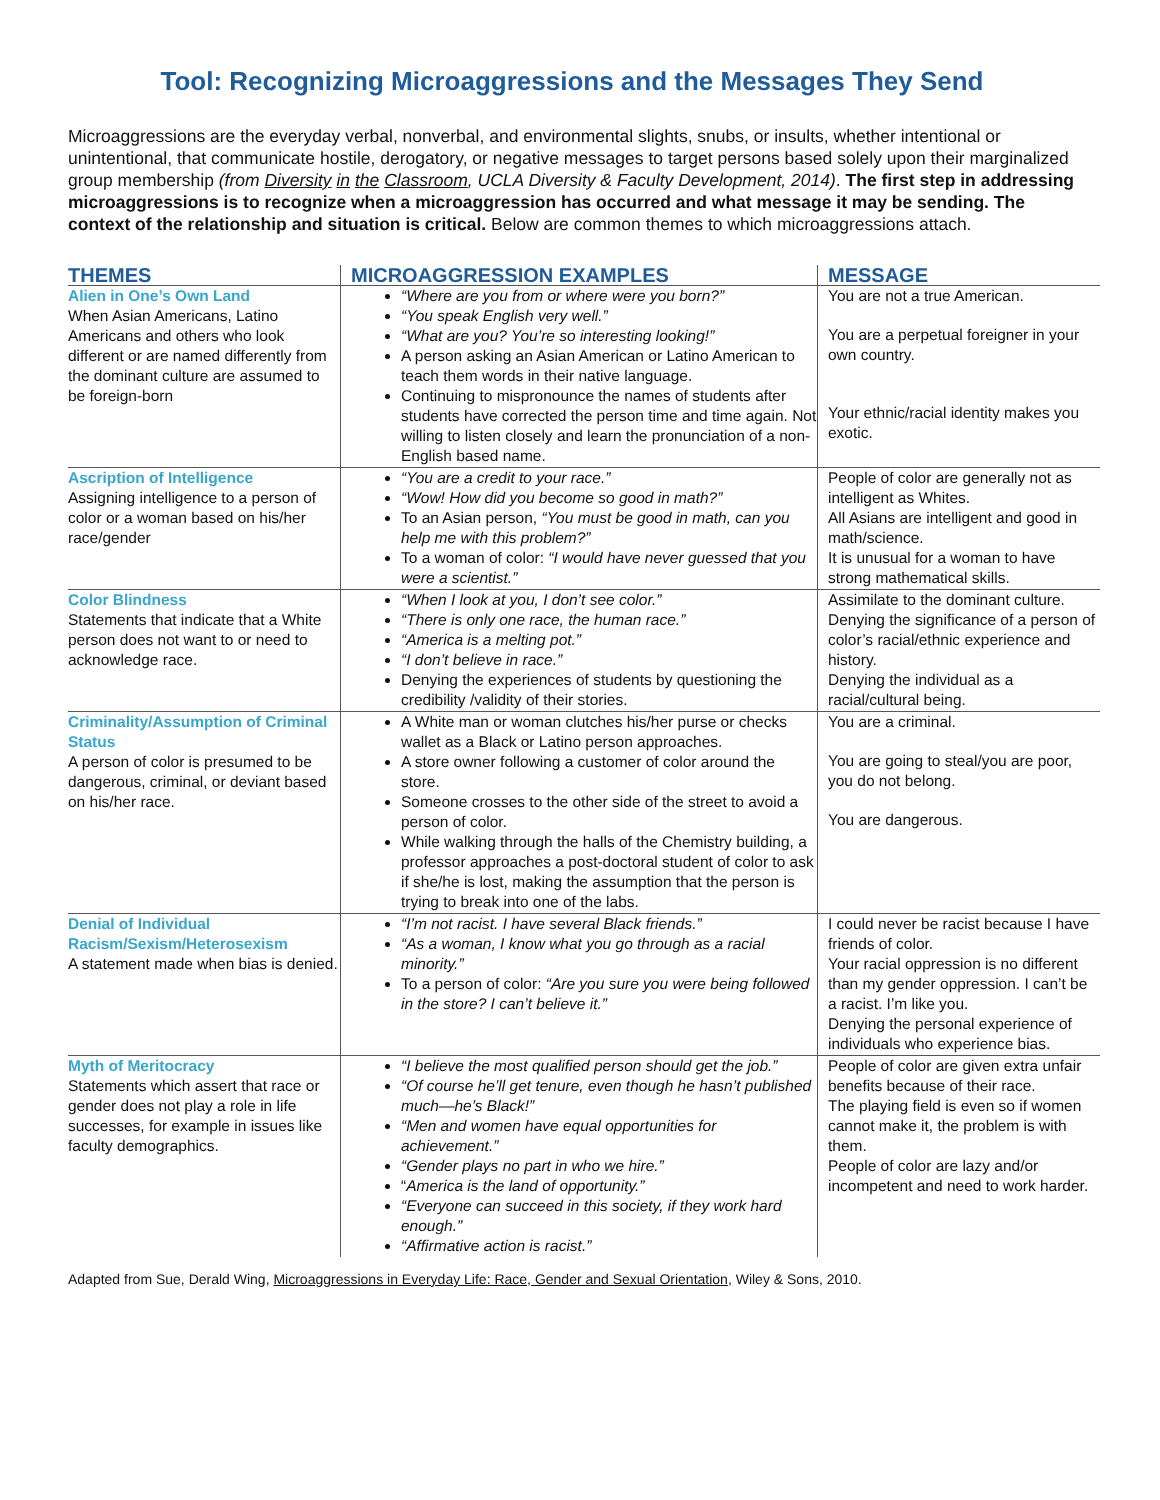Tool: Recognizing Microaggressions and the Messages They Send
Microaggressions are the everyday verbal, nonverbal, and environmental slights, snubs, or insults, whether intentional or unintentional, that communicate hostile, derogatory, or negative messages to target persons based solely upon their marginalized group membership (from Diversity in the Classroom, UCLA Diversity & Faculty Development, 2014). The first step in addressing microaggressions is to recognize when a microaggression has occurred and what message it may be sending. The context of the relationship and situation is critical. Below are common themes to which microaggressions attach.
| THEMES | MICROAGGRESSION EXAMPLES | MESSAGE |
| --- | --- | --- |
| Alien in One’s Own Land When Asian Americans, Latino Americans and others who look different or are named differently from the dominant culture are assumed to be foreign-born | “Where are you from or where were you born?” “You speak English very well.” “What are you? You’re so interesting looking!” A person asking an Asian American or Latino American to teach them words in their native language. Continuing to mispronounce the names of students after students have corrected the person time and time again. Not willing to listen closely and learn the pronunciation of a non-English based name. | You are not a true American. You are a perpetual foreigner in your own country. Your ethnic/racial identity makes you exotic. |
| Ascription of Intelligence Assigning intelligence to a person of color or a woman based on his/her race/gender | “You are a credit to your race.” “Wow! How did you become so good in math?” To an Asian person, “You must be good in math, can you help me with this problem?” To a woman of color: “I would have never guessed that you were a scientist.” | People of color are generally not as intelligent as Whites. All Asians are intelligent and good in math/science. It is unusual for a woman to have strong mathematical skills. |
| Color Blindness Statements that indicate that a White person does not want to or need to acknowledge race. | “When I look at you, I don’t see color.” “There is only one race, the human race.” “America is a melting pot.” “I don’t believe in race.” Denying the experiences of students by questioning the credibility /validity of their stories. | Assimilate to the dominant culture. Denying the significance of a person of color’s racial/ethnic experience and history. Denying the individual as a racial/cultural being. |
| Criminality/Assumption of Criminal Status A person of color is presumed to be dangerous, criminal, or deviant based on his/her race. | A White man or woman clutches his/her purse or checks wallet as a Black or Latino person approaches. A store owner following a customer of color around the store. Someone crosses to the other side of the street to avoid a person of color. While walking through the halls of the Chemistry building, a professor approaches a post-doctoral student of color to ask if she/he is lost, making the assumption that the person is trying to break into one of the labs. | You are a criminal. You are going to steal/you are poor, you do not belong. You are dangerous. |
| Denial of Individual Racism/Sexism/Heterosexism A statement made when bias is denied. | “I’m not racist. I have several Black friends.” “As a woman, I know what you go through as a racial minority.” To a person of color: “Are you sure you were being followed in the store? I can’t believe it.” | I could never be racist because I have friends of color. Your racial oppression is no different than my gender oppression. I can’t be a racist. I’m like you. Denying the personal experience of individuals who experience bias. |
| Myth of Meritocracy Statements which assert that race or gender does not play a role in life successes, for example in issues like faculty demographics. | “I believe the most qualified person should get the job.” “Of course he’ll get tenure, even though he hasn’t published much—he’s Black!” “Men and women have equal opportunities for achievement.” “Gender plays no part in who we hire.” “ America is the land of opportunity.” “Everyone can succeed in this society, if they work hard enough.” “Affirmative action is racist.” | People of color are given extra unfair benefits because of their race. The playing field is even so if women cannot make it, the problem is with them. People of color are lazy and/or incompetent and need to work harder. |
Adapted from Sue, Derald Wing, Microaggressions in Everyday Life: Race, Gender and Sexual Orientation, Wiley & Sons, 2010.